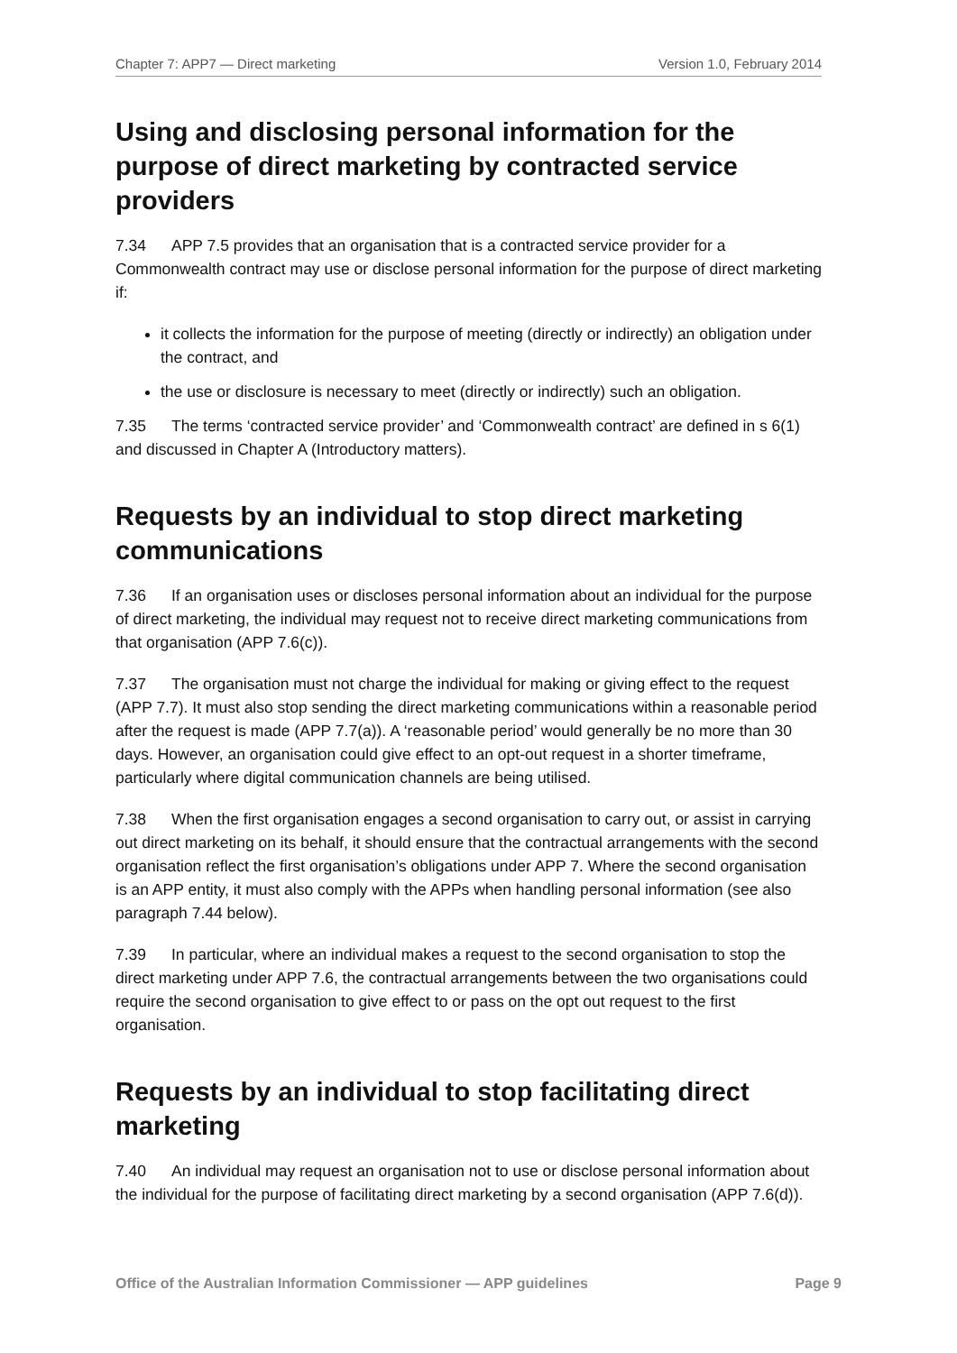Chapter 7: APP7 — Direct marketing Version 1.0, February 2014
Using and disclosing personal information for the purpose of direct marketing by contracted service providers
7.34 APP 7.5 provides that an organisation that is a contracted service provider for a Commonwealth contract may use or disclose personal information for the purpose of direct marketing if:
it collects the information for the purpose of meeting (directly or indirectly) an obligation under the contract, and
the use or disclosure is necessary to meet (directly or indirectly) such an obligation.
7.35 The terms ‘contracted service provider’ and ‘Commonwealth contract’ are defined in s 6(1) and discussed in Chapter A (Introductory matters).
Requests by an individual to stop direct marketing communications
7.36 If an organisation uses or discloses personal information about an individual for the purpose of direct marketing, the individual may request not to receive direct marketing communications from that organisation (APP 7.6(c)).
7.37 The organisation must not charge the individual for making or giving effect to the request (APP 7.7). It must also stop sending the direct marketing communications within a reasonable period after the request is made (APP 7.7(a)). A ‘reasonable period’ would generally be no more than 30 days. However, an organisation could give effect to an opt-out request in a shorter timeframe, particularly where digital communication channels are being utilised.
7.38 When the first organisation engages a second organisation to carry out, or assist in carrying out direct marketing on its behalf, it should ensure that the contractual arrangements with the second organisation reflect the first organisation’s obligations under APP 7. Where the second organisation is an APP entity, it must also comply with the APPs when handling personal information (see also paragraph 7.44 below).
7.39 In particular, where an individual makes a request to the second organisation to stop the direct marketing under APP 7.6, the contractual arrangements between the two organisations could require the second organisation to give effect to or pass on the opt out request to the first organisation.
Requests by an individual to stop facilitating direct marketing
7.40 An individual may request an organisation not to use or disclose personal information about the individual for the purpose of facilitating direct marketing by a second organisation (APP 7.6(d)).
Office of the Australian Information Commissioner — APP guidelines Page 9